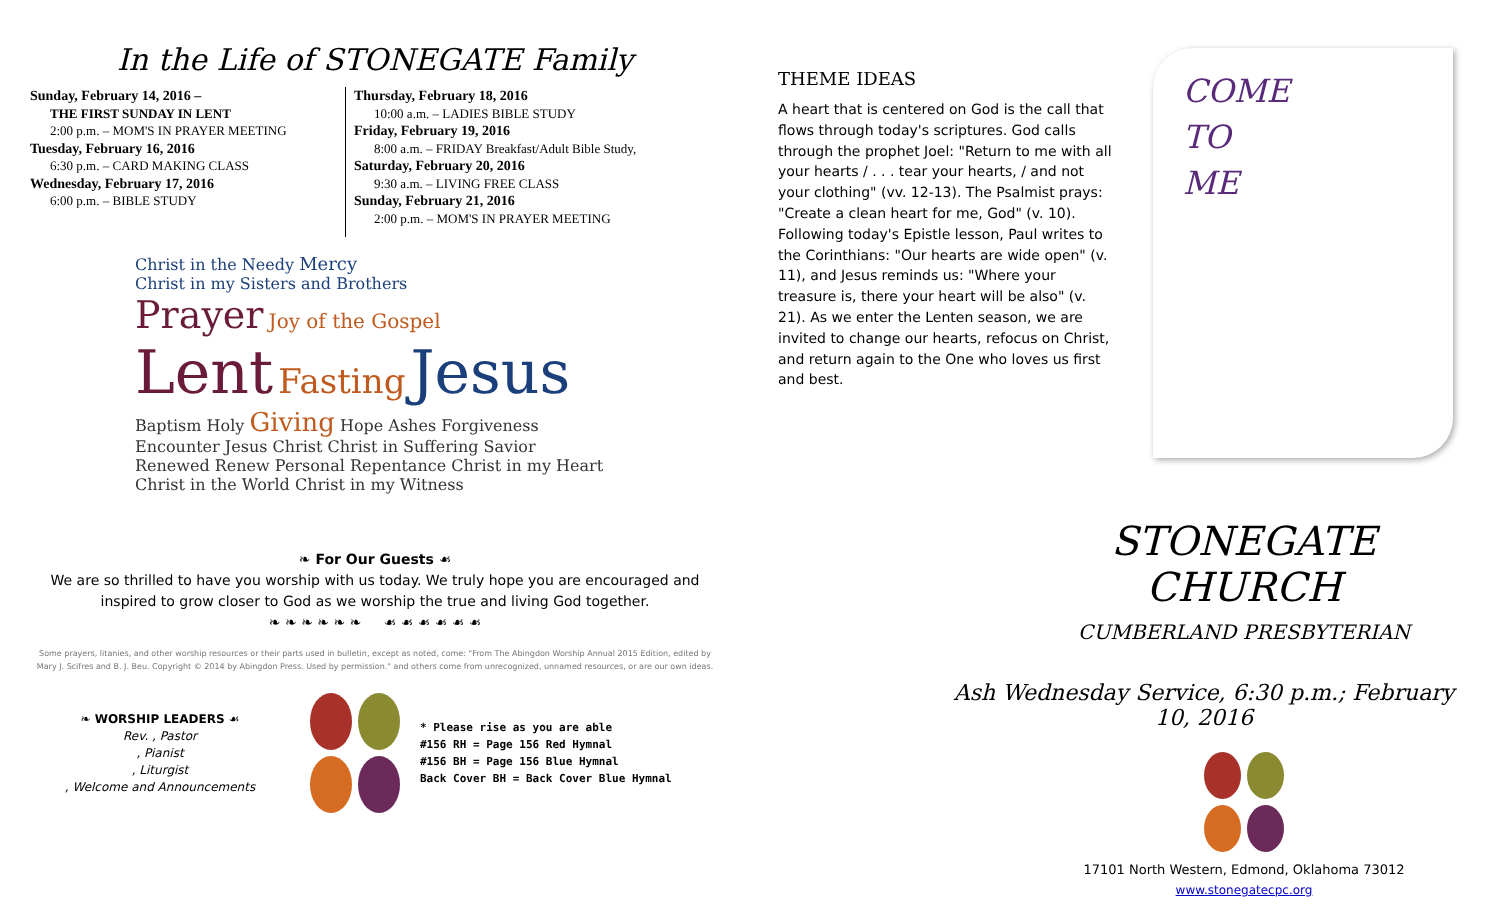In the Life of STONEGATE Family
Sunday, February 14, 2016 –
THE FIRST SUNDAY IN LENT
2:00 p.m. – MOM'S IN PRAYER MEETING
Tuesday, February 16, 2016
6:30 p.m. – CARD MAKING CLASS
Wednesday, February 17, 2016
6:00 p.m. – BIBLE STUDY
Thursday, February 18, 2016
10:00 a.m. – LADIES BIBLE STUDY
Friday, February 19, 2016
8:00 a.m. – FRIDAY Breakfast/Adult Bible Study,
Saturday, February 20, 2016
9:30 a.m. – LIVING FREE CLASS
Sunday, February 21, 2016
2:00 p.m. – MOM'S IN PRAYER MEETING
Christ in the Needy Mercy
Christ in my Sisters and Brothers
Prayer Joy of the Gospel
Lent Fasting Jesus
Baptism Holy Giving Hope Ashes Forgiveness
Encounter Jesus Christ Christ in Suffering Savior Renewed Renew Personal Repentance Christ in my Heart Christ in the World Christ in my Witness
❧ For Our Guests ☙
We are so thrilled to have you worship with us today. We truly hope you are encouraged and inspired to grow closer to God as we worship the true and living God together.
❧ ❧ ❧ ❧ ❧ ❧ ☙ ☙ ☙ ☙ ☙ ☙
Some prayers, litanies, and other worship resources or their parts used in bulletin, except as noted, come: "From The Abingdon Worship Annual 2015 Edition, edited by Mary J. Scifres and B. J. Beu. Copyright © 2014 by Abingdon Press. Used by permission." and others come from unrecognized, unnamed resources, or are our own ideas.
❧ WORSHIP LEADERS ☙
Rev. , Pastor
, Pianist
, Liturgist
, Welcome and Announcements
* Please rise as you are able
#156 RH = Page 156 Red Hymnal
#156 BH = Page 156 Blue Hymnal
Back Cover BH = Back Cover Blue Hymnal
THEME IDEAS
A heart that is centered on God is the call that flows through today's scriptures. God calls through the prophet Joel: "Return to me with all your hearts / . . . tear your hearts, / and not your clothing" (vv. 12-13). The Psalmist prays: "Create a clean heart for me, God" (v. 10). Following today's Epistle lesson, Paul writes to the Corinthians: "Our hearts are wide open" (v. 11), and Jesus reminds us: "Where your treasure is, there your heart will be also" (v. 21). As we enter the Lenten season, we are invited to change our hearts, refocus on Christ, and return again to the One who loves us first and best.
COME
TO
ME
STONEGATE CHURCH
CUMBERLAND PRESBYTERIAN
Ash Wednesday Service, 6:30 p.m.; February 10, 2016
17101 North Western, Edmond, Oklahoma 73012
www.stonegatecpc.org